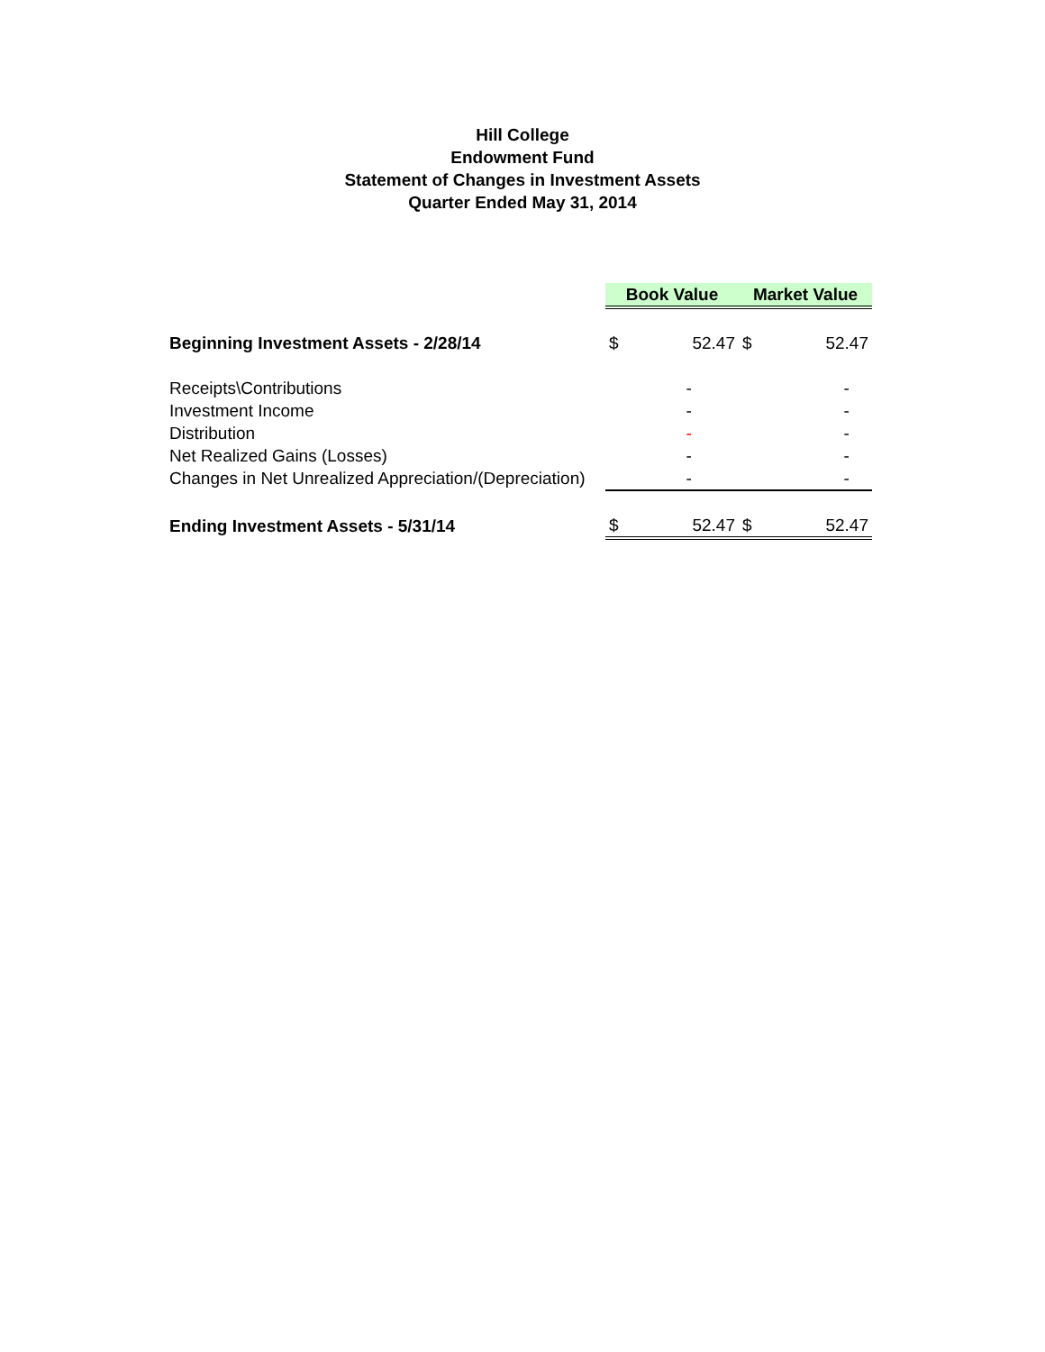Hill College
Endowment Fund
Statement of Changes in Investment Assets
Quarter Ended May 31, 2014
| | Book Value | | Market Value | |
| Beginning Investment Assets - 2/28/14 | $ | 52.47 | $ | 52.47 |
| Receipts\Contributions | | - | | - |
| Investment Income | | - | | - |
| Distribution | | - | | - |
| Net Realized Gains (Losses) | | - | | - |
| Changes in Net Unrealized Appreciation/(Depreciation) | | - | | - |
| Ending Investment Assets - 5/31/14 | $ | 52.47 | $ | 52.47 |